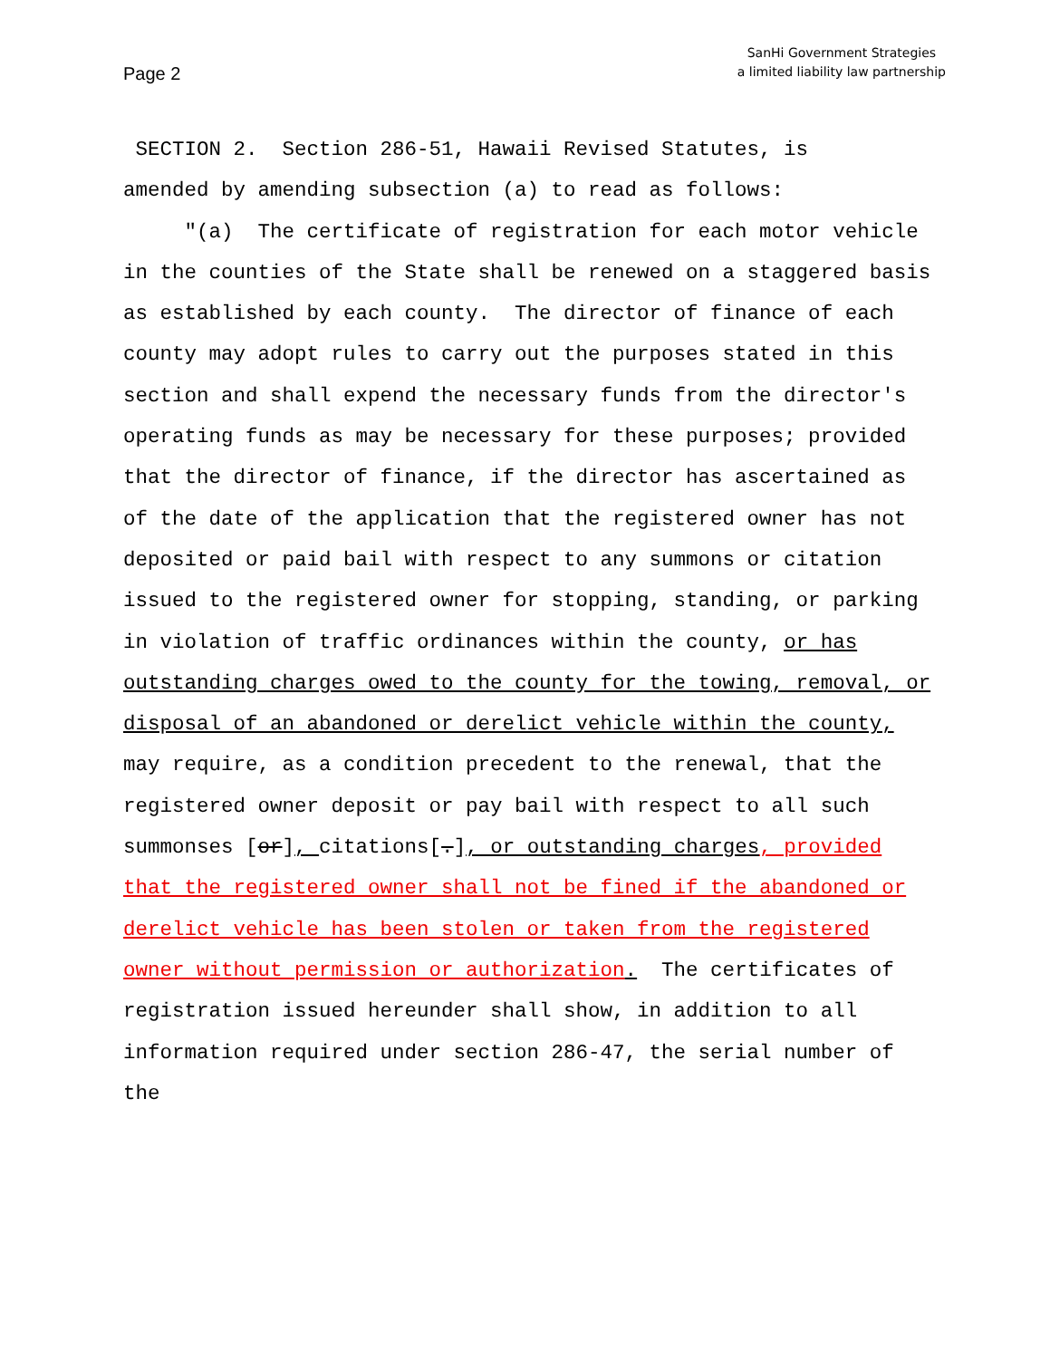Page 2
SanHi Government Strategies
a limited liability law partnership
SECTION 2. Section 286-51, Hawaii Revised Statutes, is
amended by amending subsection (a) to read as follows:
"(a) The certificate of registration for each motor vehicle in the counties of the State shall be renewed on a staggered basis as established by each county. The director of finance of each county may adopt rules to carry out the purposes stated in this section and shall expend the necessary funds from the director's operating funds as may be necessary for these purposes; provided that the director of finance, if the director has ascertained as of the date of the application that the registered owner has not deposited or paid bail with respect to any summons or citation issued to the registered owner for stopping, standing, or parking in violation of traffic ordinances within the county, or has outstanding charges owed to the county for the towing, removal, or disposal of an abandoned or derelict vehicle within the county, may require, as a condition precedent to the renewal, that the registered owner deposit or pay bail with respect to all such summonses [or], citations[.], or outstanding charges, provided that the registered owner shall not be fined if the abandoned or derelict vehicle has been stolen or taken from the registered owner without permission or authorization. The certificates of registration issued hereunder shall show, in addition to all information required under section 286-47, the serial number of the